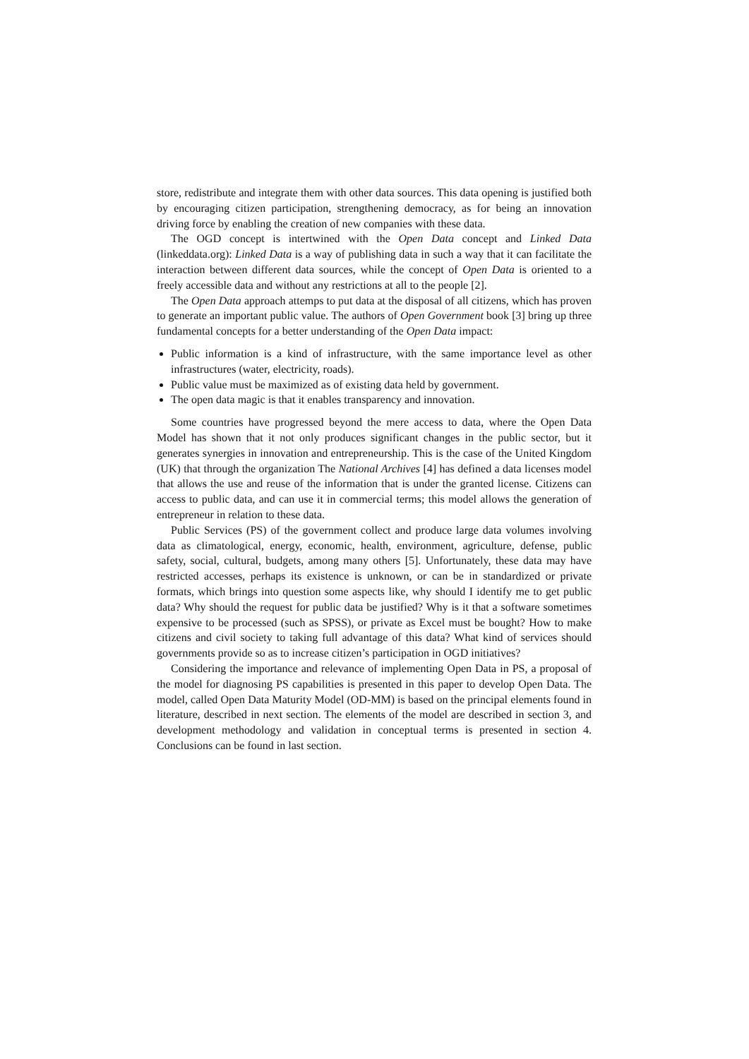store, redistribute and integrate them with other data sources. This data opening is justified both by encouraging citizen participation, strengthening democracy, as for being an innovation driving force by enabling the creation of new companies with these data.
The OGD concept is intertwined with the Open Data concept and Linked Data (linkeddata.org): Linked Data is a way of publishing data in such a way that it can facilitate the interaction between different data sources, while the concept of Open Data is oriented to a freely accessible data and without any restrictions at all to the people [2].
The Open Data approach attemps to put data at the disposal of all citizens, which has proven to generate an important public value. The authors of Open Government book [3] bring up three fundamental concepts for a better understanding of the Open Data impact:
Public information is a kind of infrastructure, with the same importance level as other infrastructures (water, electricity, roads).
Public value must be maximized as of existing data held by government.
The open data magic is that it enables transparency and innovation.
Some countries have progressed beyond the mere access to data, where the Open Data Model has shown that it not only produces significant changes in the public sector, but it generates synergies in innovation and entrepreneurship. This is the case of the United Kingdom (UK) that through the organization The National Archives [4] has defined a data licenses model that allows the use and reuse of the information that is under the granted license. Citizens can access to public data, and can use it in commercial terms; this model allows the generation of entrepreneur in relation to these data.
Public Services (PS) of the government collect and produce large data volumes involving data as climatological, energy, economic, health, environment, agriculture, defense, public safety, social, cultural, budgets, among many others [5]. Unfortunately, these data may have restricted accesses, perhaps its existence is unknown, or can be in standardized or private formats, which brings into question some aspects like, why should I identify me to get public data? Why should the request for public data be justified? Why is it that a software sometimes expensive to be processed (such as SPSS), or private as Excel must be bought? How to make citizens and civil society to taking full advantage of this data? What kind of services should governments provide so as to increase citizen’s participation in OGD initiatives?
Considering the importance and relevance of implementing Open Data in PS, a proposal of the model for diagnosing PS capabilities is presented in this paper to develop Open Data. The model, called Open Data Maturity Model (OD-MM) is based on the principal elements found in literature, described in next section. The elements of the model are described in section 3, and development methodology and validation in conceptual terms is presented in section 4. Conclusions can be found in last section.